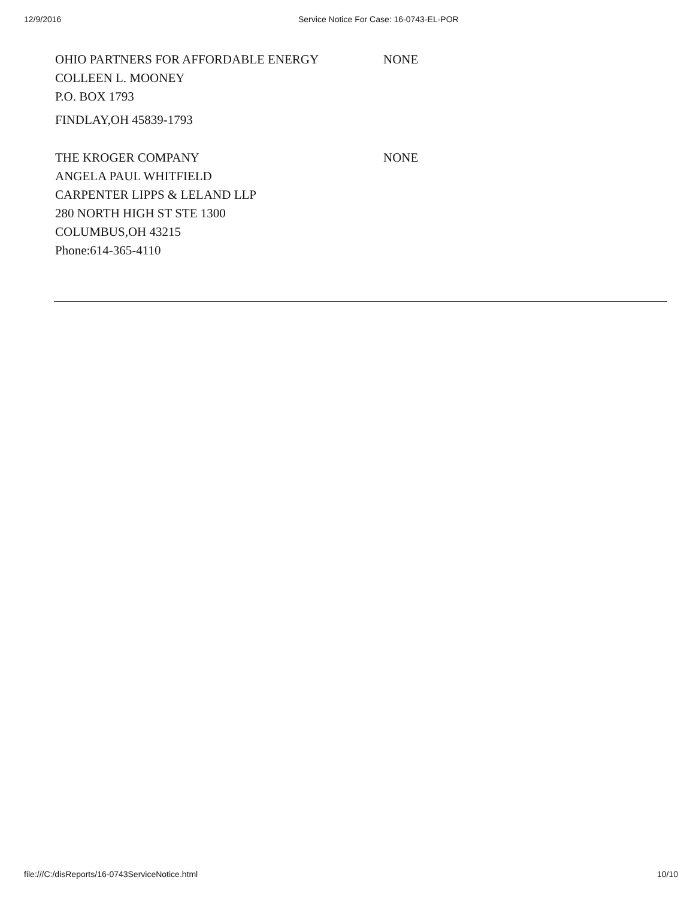12/9/2016 Service Notice For Case: 16-0743-EL-POR
OHIO PARTNERS FOR AFFORDABLE ENERGY
COLLEEN L. MOONEY
P.O. BOX 1793
FINDLAY,OH 45839-1793
NONE
THE KROGER COMPANY
ANGELA PAUL WHITFIELD
CARPENTER LIPPS & LELAND LLP
280 NORTH HIGH ST STE 1300
COLUMBUS,OH 43215
Phone:614-365-4110
NONE
file:///C:/disReports/16-0743ServiceNotice.html 10/10